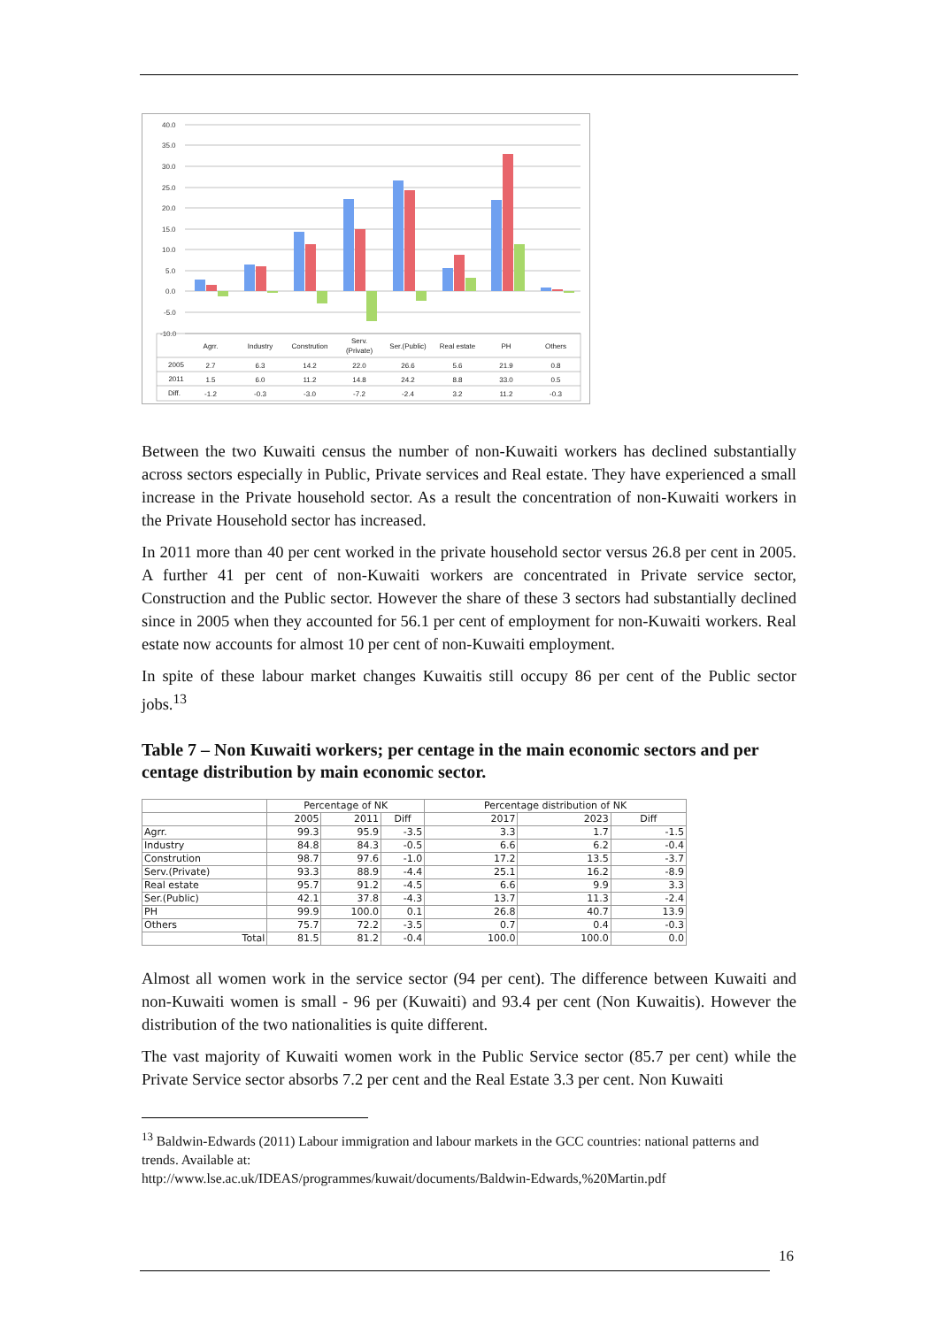40.0
35.0
30.0
25.0
20.0
15.0
10.0
5.0
0.0
-5.0
-10.0
Agrr.
Industry
Constrution
Serv.
(Private)
Ser.(Public)
Real estate
PH
Others
2005
2.7
6.3
14.2
22.0
26.6
5.6
21.9
0.8
2011
1.5
6.0
11.2
14.8
24.2
8.8
33.0
0.5
Diff.
-1.2
-0.3
-3.0
-7.2
-2.4
3.2
11.2
-0.3
Between the two Kuwaiti census the number of non-Kuwaiti workers has declined substantially across sectors especially in Public, Private services and Real estate. They have experienced a small increase in the Private household sector. As a result the concentration of non-Kuwaiti workers in the Private Household sector has increased.
In 2011 more than 40 per cent worked in the private household sector versus 26.8 per cent in 2005. A further 41 per cent of non-Kuwaiti workers are concentrated in Private service sector, Construction and the Public sector. However the share of these 3 sectors had substantially declined since in 2005 when they accounted for 56.1 per cent of employment for non-Kuwaiti workers. Real estate now accounts for almost 10 per cent of non-Kuwaiti employment.
In spite of these labour market changes Kuwaitis still occupy 86 per cent of the Public sector jobs.<sup>13</sup>
Table 7 – Non Kuwaiti workers; per centage in the main economic sectors and per centage distribution by main economic sector.
| | Percentage of NK | | | Percentage distribution of NK | | |
| --- | --- | --- | --- | --- | --- | --- |
| | 2005 | 2011 | Diff | 2017 | 2023 | Diff |
| Agrr. | 99.3 | 95.9 | -3.5 | 3.3 | 1.7 | -1.5 |
| Industry | 84.8 | 84.3 | -0.5 | 6.6 | 6.2 | -0.4 |
| Constrution | 98.7 | 97.6 | -1.0 | 17.2 | 13.5 | -3.7 |
| Serv.(Private) | 93.3 | 88.9 | -4.4 | 25.1 | 16.2 | -8.9 |
| Real estate | 95.7 | 91.2 | -4.5 | 6.6 | 9.9 | 3.3 |
| Ser.(Public) | 42.1 | 37.8 | -4.3 | 13.7 | 11.3 | -2.4 |
| PH | 99.9 | 100.0 | 0.1 | 26.8 | 40.7 | 13.9 |
| Others | 75.7 | 72.2 | -3.5 | 0.7 | 0.4 | -0.3 |
| Total | 81.5 | 81.2 | -0.4 | 100.0 | 100.0 | 0.0 |
Almost all women work in the service sector (94 per cent). The difference between Kuwaiti and non-Kuwaiti women is small - 96 per (Kuwaiti) and 93.4 per cent (Non Kuwaitis). However the distribution of the two nationalities is quite different.
The vast majority of Kuwaiti women work in the Public Service sector (85.7 per cent) while the Private Service sector absorbs 7.2 per cent and the Real Estate 3.3 per cent. Non Kuwaiti
<sup>13</sup> Baldwin-Edwards (2011) Labour immigration and labour markets in the GCC countries: national patterns and trends. Available at:
http://www.lse.ac.uk/IDEAS/programmes/kuwait/documents/Baldwin-Edwards,%20Martin.pdf
16